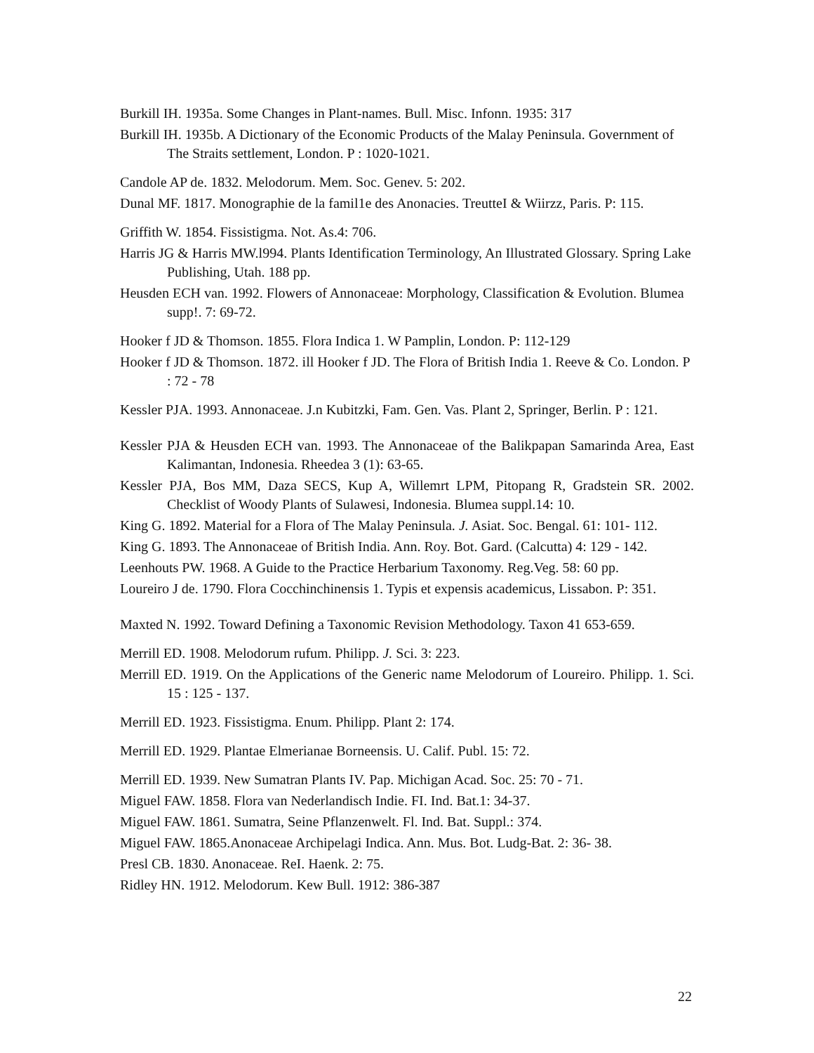Burkill IH. 1935a. Some Changes in Plant-names. Bull. Misc. Infonn. 1935: 317
Burkill IH. 1935b. A Dictionary of the Economic Products of the Malay Peninsula. Government of The Straits settlement, London. P : 1020-1021.
Candole AP de. 1832. Melodorum. Mem. Soc. Genev. 5: 202.
Dunal MF. 1817. Monographie de la famil1e des Anonacies. TreutteI & Wiirzz, Paris. P: 115.
Griffith W. 1854. Fissistigma. Not. As.4: 706.
Harris JG & Harris MW.l994. Plants Identification Terminology, An Illustrated Glossary. Spring Lake Publishing, Utah. 188 pp.
Heusden ECH van. 1992. Flowers of Annonaceae: Morphology, Classification & Evolution. Blumea supp!. 7: 69-72.
Hooker f JD & Thomson. 1855. Flora Indica 1. W Pamplin, London. P: 112-129
Hooker f JD & Thomson. 1872. ill Hooker f JD. The Flora of British India 1. Reeve & Co. London. P : 72 - 78
Kessler PJA. 1993. Annonaceae. J.n Kubitzki, Fam. Gen. Vas. Plant 2, Springer, Berlin. P : 121.
Kessler PJA & Heusden ECH van. 1993. The Annonaceae of the Balikpapan Samarinda Area, East Kalimantan, Indonesia. Rheedea 3 (1): 63-65.
Kessler PJA, Bos MM, Daza SECS, Kup A, Willemrt LPM, Pitopang R, Gradstein SR. 2002. Checklist of Woody Plants of Sulawesi, Indonesia. Blumea suppl.14: 10.
King G. 1892. Material for a Flora of The Malay Peninsula. J. Asiat. Soc. Bengal. 61: 101- 112.
King G. 1893. The Annonaceae of British India. Ann. Roy. Bot. Gard. (Calcutta) 4: 129 - 142.
Leenhouts PW. 1968. A Guide to the Practice Herbarium Taxonomy. Reg.Veg. 58: 60 pp.
Loureiro J de. 1790. Flora Cocchinchinensis 1. Typis et expensis academicus, Lissabon. P: 351.
Maxted N. 1992. Toward Defining a Taxonomic Revision Methodology. Taxon 41 653-659.
Merrill ED. 1908. Melodorum rufum. Philipp. J. Sci. 3: 223.
Merrill ED. 1919. On the Applications of the Generic name Melodorum of Loureiro. Philipp. 1. Sci. 15 : 125 - 137.
Merrill ED. 1923. Fissistigma. Enum. Philipp. Plant 2: 174.
Merrill ED. 1929. Plantae Elmerianae Borneensis. U. Calif. Publ. 15: 72.
Merrill ED. 1939. New Sumatran Plants IV. Pap. Michigan Acad. Soc. 25: 70 - 71.
Miguel FAW. 1858. Flora van Nederlandisch Indie. FI. Ind. Bat.1: 34-37.
Miguel FAW. 1861. Sumatra, Seine Pflanzenwelt. Fl. Ind. Bat. Suppl.: 374.
Miguel FAW. 1865.Anonaceae Archipelagi Indica. Ann. Mus. Bot. Ludg-Bat. 2: 36- 38.
Presl CB. 1830. Anonaceae. ReI. Haenk. 2: 75.
Ridley HN. 1912. Melodorum. Kew Bull. 1912: 386-387
22